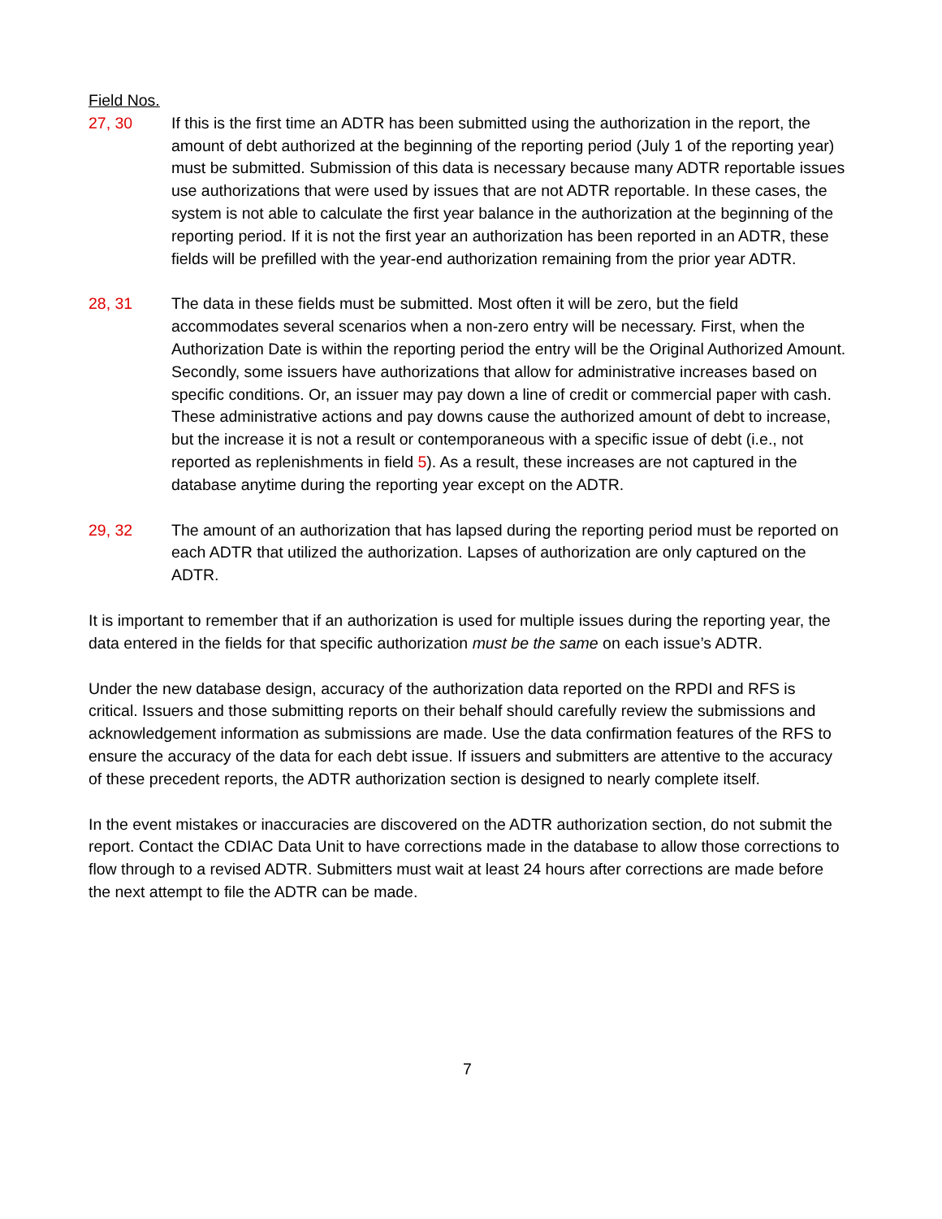Field Nos.
27, 30 If this is the first time an ADTR has been submitted using the authorization in the report, the amount of debt authorized at the beginning of the reporting period (July 1 of the reporting year) must be submitted. Submission of this data is necessary because many ADTR reportable issues use authorizations that were used by issues that are not ADTR reportable. In these cases, the system is not able to calculate the first year balance in the authorization at the beginning of the reporting period. If it is not the first year an authorization has been reported in an ADTR, these fields will be prefilled with the year-end authorization remaining from the prior year ADTR.
28, 31 The data in these fields must be submitted. Most often it will be zero, but the field accommodates several scenarios when a non-zero entry will be necessary. First, when the Authorization Date is within the reporting period the entry will be the Original Authorized Amount. Secondly, some issuers have authorizations that allow for administrative increases based on specific conditions. Or, an issuer may pay down a line of credit or commercial paper with cash. These administrative actions and pay downs cause the authorized amount of debt to increase, but the increase it is not a result or contemporaneous with a specific issue of debt (i.e., not reported as replenishments in field 5). As a result, these increases are not captured in the database anytime during the reporting year except on the ADTR.
29, 32 The amount of an authorization that has lapsed during the reporting period must be reported on each ADTR that utilized the authorization. Lapses of authorization are only captured on the ADTR.
It is important to remember that if an authorization is used for multiple issues during the reporting year, the data entered in the fields for that specific authorization must be the same on each issue’s ADTR.
Under the new database design, accuracy of the authorization data reported on the RPDI and RFS is critical. Issuers and those submitting reports on their behalf should carefully review the submissions and acknowledgement information as submissions are made. Use the data confirmation features of the RFS to ensure the accuracy of the data for each debt issue. If issuers and submitters are attentive to the accuracy of these precedent reports, the ADTR authorization section is designed to nearly complete itself.
In the event mistakes or inaccuracies are discovered on the ADTR authorization section, do not submit the report. Contact the CDIAC Data Unit to have corrections made in the database to allow those corrections to flow through to a revised ADTR. Submitters must wait at least 24 hours after corrections are made before the next attempt to file the ADTR can be made.
7